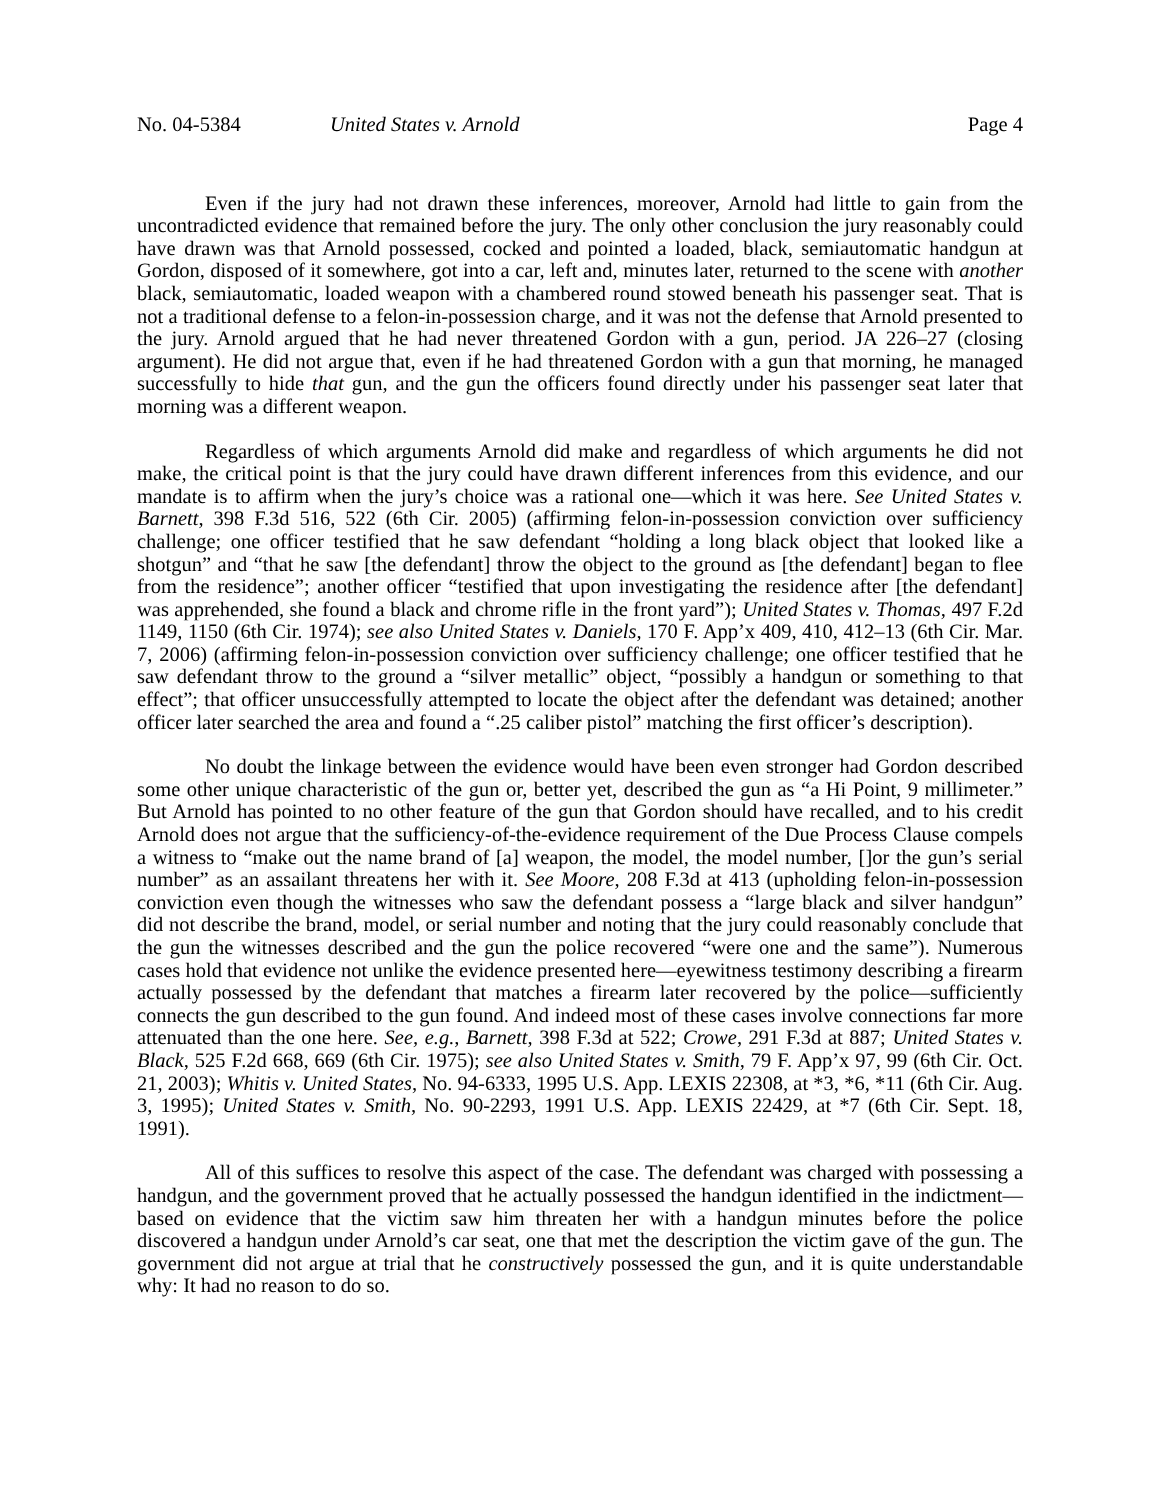No. 04-5384 United States v. Arnold Page 4
Even if the jury had not drawn these inferences, moreover, Arnold had little to gain from the uncontradicted evidence that remained before the jury. The only other conclusion the jury reasonably could have drawn was that Arnold possessed, cocked and pointed a loaded, black, semiautomatic handgun at Gordon, disposed of it somewhere, got into a car, left and, minutes later, returned to the scene with another black, semiautomatic, loaded weapon with a chambered round stowed beneath his passenger seat. That is not a traditional defense to a felon-in-possession charge, and it was not the defense that Arnold presented to the jury. Arnold argued that he had never threatened Gordon with a gun, period. JA 226–27 (closing argument). He did not argue that, even if he had threatened Gordon with a gun that morning, he managed successfully to hide that gun, and the gun the officers found directly under his passenger seat later that morning was a different weapon.
Regardless of which arguments Arnold did make and regardless of which arguments he did not make, the critical point is that the jury could have drawn different inferences from this evidence, and our mandate is to affirm when the jury’s choice was a rational one—which it was here. See United States v. Barnett, 398 F.3d 516, 522 (6th Cir. 2005) (affirming felon-in-possession conviction over sufficiency challenge; one officer testified that he saw defendant “holding a long black object that looked like a shotgun” and “that he saw [the defendant] throw the object to the ground as [the defendant] began to flee from the residence”; another officer “testified that upon investigating the residence after [the defendant] was apprehended, she found a black and chrome rifle in the front yard”); United States v. Thomas, 497 F.2d 1149, 1150 (6th Cir. 1974); see also United States v. Daniels, 170 F. App’x 409, 410, 412–13 (6th Cir. Mar. 7, 2006) (affirming felon-in-possession conviction over sufficiency challenge; one officer testified that he saw defendant throw to the ground a “silver metallic” object, “possibly a handgun or something to that effect”; that officer unsuccessfully attempted to locate the object after the defendant was detained; another officer later searched the area and found a “.25 caliber pistol” matching the first officer’s description).
No doubt the linkage between the evidence would have been even stronger had Gordon described some other unique characteristic of the gun or, better yet, described the gun as “a Hi Point, 9 millimeter.” But Arnold has pointed to no other feature of the gun that Gordon should have recalled, and to his credit Arnold does not argue that the sufficiency-of-the-evidence requirement of the Due Process Clause compels a witness to “make out the name brand of [a] weapon, the model, the model number, []or the gun’s serial number” as an assailant threatens her with it. See Moore, 208 F.3d at 413 (upholding felon-in-possession conviction even though the witnesses who saw the defendant possess a “large black and silver handgun” did not describe the brand, model, or serial number and noting that the jury could reasonably conclude that the gun the witnesses described and the gun the police recovered “were one and the same”). Numerous cases hold that evidence not unlike the evidence presented here—eyewitness testimony describing a firearm actually possessed by the defendant that matches a firearm later recovered by the police—sufficiently connects the gun described to the gun found. And indeed most of these cases involve connections far more attenuated than the one here. See, e.g., Barnett, 398 F.3d at 522; Crowe, 291 F.3d at 887; United States v. Black, 525 F.2d 668, 669 (6th Cir. 1975); see also United States v. Smith, 79 F. App’x 97, 99 (6th Cir. Oct. 21, 2003); Whitis v. United States, No. 94-6333, 1995 U.S. App. LEXIS 22308, at *3, *6, *11 (6th Cir. Aug. 3, 1995); United States v. Smith, No. 90-2293, 1991 U.S. App. LEXIS 22429, at *7 (6th Cir. Sept. 18, 1991).
All of this suffices to resolve this aspect of the case. The defendant was charged with possessing a handgun, and the government proved that he actually possessed the handgun identified in the indictment—based on evidence that the victim saw him threaten her with a handgun minutes before the police discovered a handgun under Arnold’s car seat, one that met the description the victim gave of the gun. The government did not argue at trial that he constructively possessed the gun, and it is quite understandable why: It had no reason to do so.